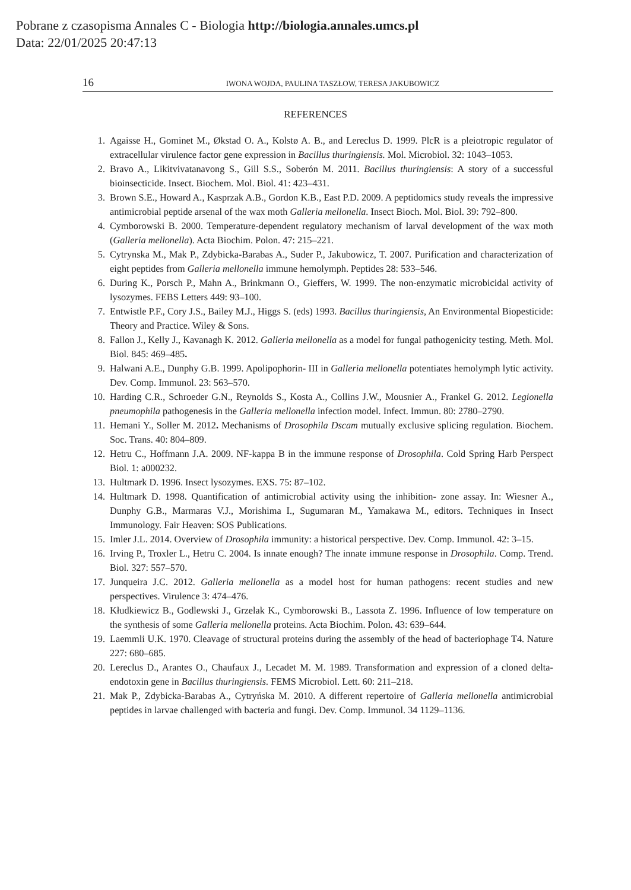Pobrane z czasopisma Annales C - Biologia http://biologia.annales.umcs.pl
Data: 22/01/2025 20:47:13
16 IWONA WOJDA, PAULINA TASZŁOW, TERESA JAKUBOWICZ
REFERENCES
1. Agaisse H., Gominet M., Økstad O. A., Kolstø A. B., and Lereclus D. 1999. PlcR is a pleiotropic regulator of extracellular virulence factor gene expression in Bacillus thuringiensis. Mol. Microbiol. 32: 1043–1053.
2. Bravo A., Likitvivatanavong S., Gill S.S., Soberón M. 2011. Bacillus thuringiensis: A story of a successful bioinsecticide. Insect. Biochem. Mol. Biol. 41: 423–431.
3. Brown S.E., Howard A., Kasprzak A.B., Gordon K.B., East P.D. 2009. A peptidomics study reveals the impressive antimicrobial peptide arsenal of the wax moth Galleria mellonella. Insect Bioch. Mol. Biol. 39: 792–800.
4. Cymborowski B. 2000. Temperature-dependent regulatory mechanism of larval development of the wax moth (Galleria mellonella). Acta Biochim. Polon. 47: 215–221.
5. Cytrynska M., Mak P., Zdybicka-Barabas A., Suder P., Jakubowicz, T. 2007. Purification and characterization of eight peptides from Galleria mellonella immune hemolymph. Peptides 28: 533–546.
6. During K., Porsch P., Mahn A., Brinkmann O., Gieffers, W. 1999. The non-enzymatic microbicidal activity of lysozymes. FEBS Letters 449: 93–100.
7. Entwistle P.F., Cory J.S., Bailey M.J., Higgs S. (eds) 1993. Bacillus thuringiensis, An Environmental Biopesticide: Theory and Practice. Wiley & Sons.
8. Fallon J., Kelly J., Kavanagh K. 2012. Galleria mellonella as a model for fungal pathogenicity testing. Meth. Mol. Biol. 845: 469–485.
9. Halwani A.E., Dunphy G.B. 1999. Apolipophorin- III in Galleria mellonella potentiates hemolymph lytic activity. Dev. Comp. Immunol. 23: 563–570.
10. Harding C.R., Schroeder G.N., Reynolds S., Kosta A., Collins J.W., Mousnier A., Frankel G. 2012. Legionella pneumophila pathogenesis in the Galleria mellonella infection model. Infect. Immun. 80: 2780–2790.
11. Hemani Y., Soller M. 2012. Mechanisms of Drosophila Dscam mutually exclusive splicing regulation. Biochem. Soc. Trans. 40: 804–809.
12. Hetru C., Hoffmann J.A. 2009. NF-kappa B in the immune response of Drosophila. Cold Spring Harb Perspect Biol. 1: a000232.
13. Hultmark D. 1996. Insect lysozymes. EXS. 75: 87–102.
14. Hultmark D. 1998. Quantification of antimicrobial activity using the inhibition- zone assay. In: Wiesner A., Dunphy G.B., Marmaras V.J., Morishima I., Sugumaran M., Yamakawa M., editors. Techniques in Insect Immunology. Fair Heaven: SOS Publications.
15. Imler J.L. 2014. Overview of Drosophila immunity: a historical perspective. Dev. Comp. Immunol. 42: 3–15.
16. Irving P., Troxler L., Hetru C. 2004. Is innate enough? The innate immune response in Drosophila. Comp. Trend. Biol. 327: 557–570.
17. Junqueira J.C. 2012. Galleria mellonella as a model host for human pathogens: recent studies and new perspectives. Virulence 3: 474–476.
18. Kłudkiewicz B., Godlewski J., Grzelak K., Cymborowski B., Lassota Z. 1996. Influence of low temperature on the synthesis of some Galleria mellonella proteins. Acta Biochim. Polon. 43: 639–644.
19. Laemmli U.K. 1970. Cleavage of structural proteins during the assembly of the head of bacteriophage T4. Nature 227: 680–685.
20. Lereclus D., Arantes O., Chaufaux J., Lecadet M. M. 1989. Transformation and expression of a cloned delta-endotoxin gene in Bacillus thuringiensis. FEMS Microbiol. Lett. 60: 211–218.
21. Mak P., Zdybicka-Barabas A., Cytryńska M. 2010. A different repertoire of Galleria mellonella antimicrobial peptides in larvae challenged with bacteria and fungi. Dev. Comp. Immunol. 34 1129–1136.